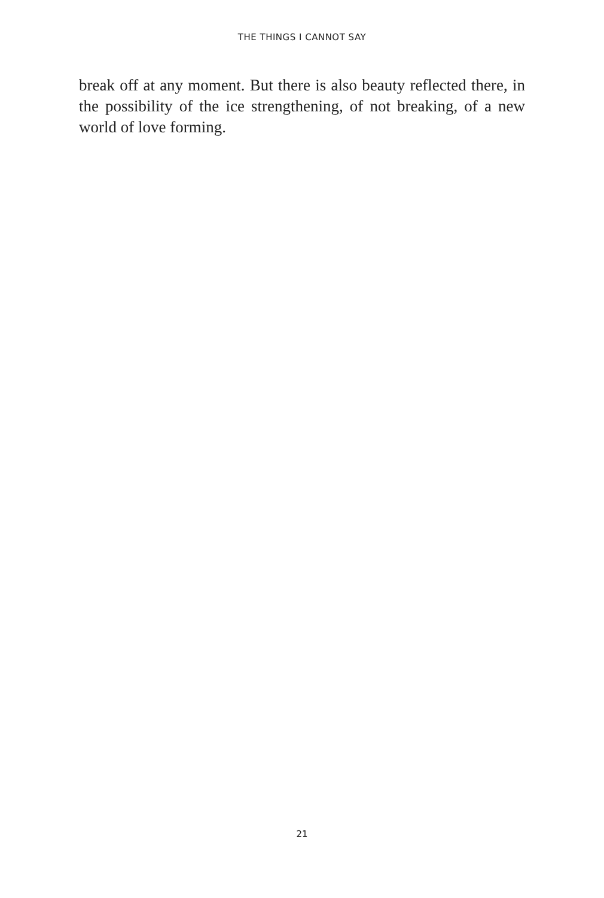THE THINGS I CANNOT SAY
break off at any moment. But there is also beauty reflected there, in the possibility of the ice strengthening, of not breaking, of a new world of love forming.
21